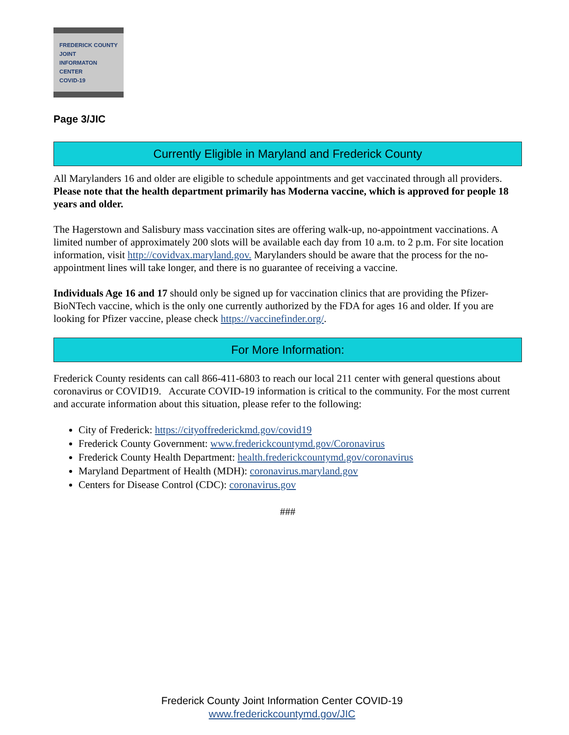FREDERICK COUNTY
JOINT
INFORMATON
CENTER
COVID-19
Page 3/JIC
Currently Eligible in Maryland and Frederick County
All Marylanders 16 and older are eligible to schedule appointments and get vaccinated through all providers. Please note that the health department primarily has Moderna vaccine, which is approved for people 18 years and older.
The Hagerstown and Salisbury mass vaccination sites are offering walk-up, no-appointment vaccinations. A limited number of approximately 200 slots will be available each day from 10 a.m. to 2 p.m. For site location information, visit http://covidvax.maryland.gov. Marylanders should be aware that the process for the no-appointment lines will take longer, and there is no guarantee of receiving a vaccine.
Individuals Age 16 and 17 should only be signed up for vaccination clinics that are providing the Pfizer-BioNTech vaccine, which is the only one currently authorized by the FDA for ages 16 and older. If you are looking for Pfizer vaccine, please check https://vaccinefinder.org/.
For More Information:
Frederick County residents can call 866-411-6803 to reach our local 211 center with general questions about coronavirus or COVID19. Accurate COVID-19 information is critical to the community. For the most current and accurate information about this situation, please refer to the following:
City of Frederick: https://cityoffrederickmd.gov/covid19
Frederick County Government: www.frederickcountymd.gov/Coronavirus
Frederick County Health Department: health.frederickcountymd.gov/coronavirus
Maryland Department of Health (MDH): coronavirus.maryland.gov
Centers for Disease Control (CDC): coronavirus.gov
###
Frederick County Joint Information Center COVID-19
www.frederickcountymd.gov/JIC